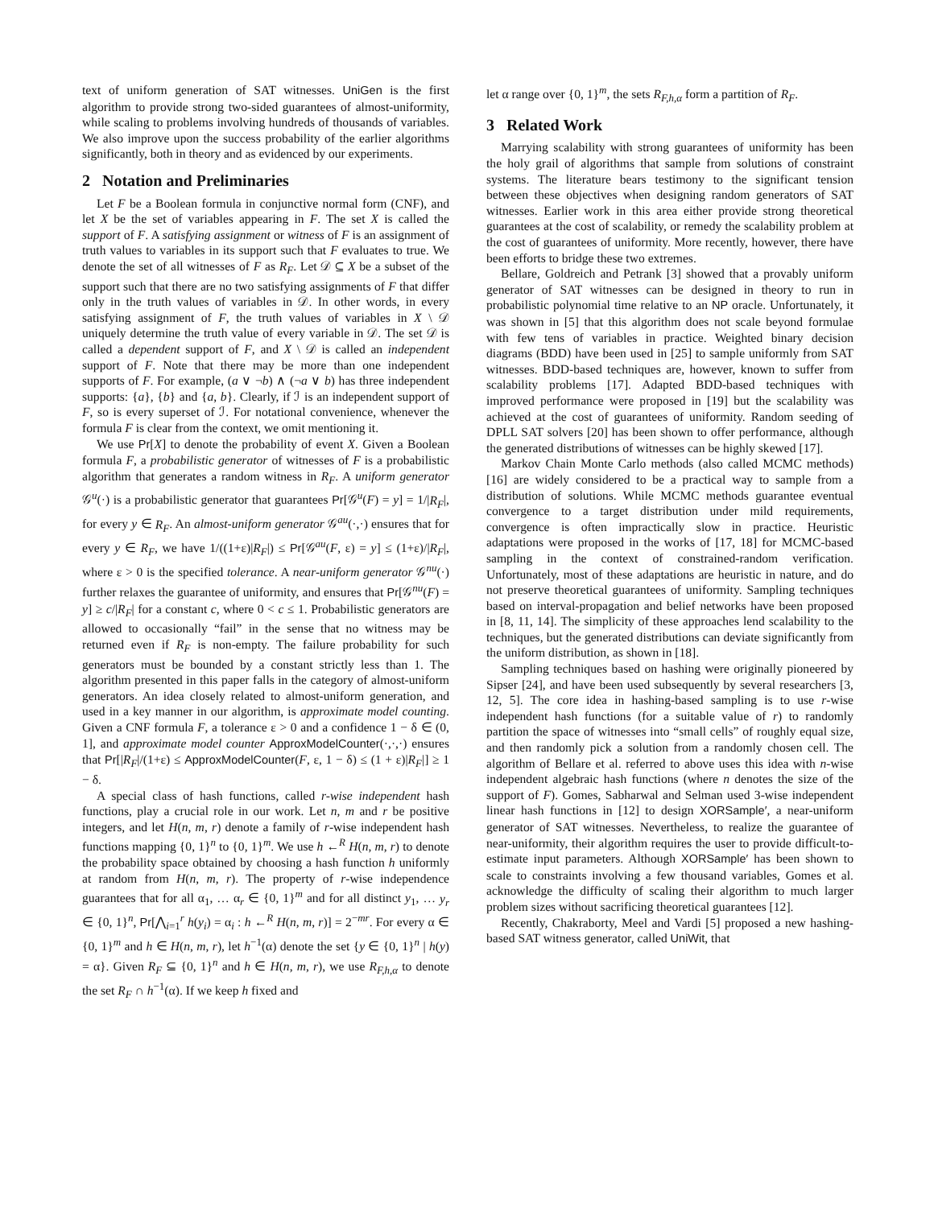text of uniform generation of SAT witnesses. UniGen is the first algorithm to provide strong two-sided guarantees of almost-uniformity, while scaling to problems involving hundreds of thousands of variables. We also improve upon the success probability of the earlier algorithms significantly, both in theory and as evidenced by our experiments.
2 Notation and Preliminaries
Let F be a Boolean formula in conjunctive normal form (CNF), and let X be the set of variables appearing in F. The set X is called the support of F. A satisfying assignment or witness of F is an assignment of truth values to variables in its support such that F evaluates to true. We denote the set of all witnesses of F as R<sub>F</sub>. Let 𝒟 ⊆ X be a subset of the support such that there are no two satisfying assignments of F that differ only in the truth values of variables in 𝒟. In other words, in every satisfying assignment of F, the truth values of variables in X \ 𝒟 uniquely determine the truth value of every variable in 𝒟. The set 𝒟 is called a dependent support of F, and X \ 𝒟 is called an independent support of F. Note that there may be more than one independent supports of F. For example, (a ∨ ¬b) ∧ (¬a ∨ b) has three independent supports: {a}, {b} and {a, b}. Clearly, if ℐ is an independent support of F, so is every superset of ℐ. For notational convenience, whenever the formula F is clear from the context, we omit mentioning it.
We use Pr[X] to denote the probability of event X. Given a Boolean formula F, a probabilistic generator of witnesses of F is a probabilistic algorithm that generates a random witness in R<sub>F</sub>. A uniform generator 𝒢<sup>u</sup>(·) is a probabilistic generator that guarantees Pr[𝒢<sup>u</sup>(F) = y] = 1/|R<sub>F</sub>|, for every y ∈ R<sub>F</sub>. An almost-uniform generator 𝒢<sup>au</sup>(·,·) ensures that for every y ∈ R<sub>F</sub>, we have 1/((1+ε)|R<sub>F</sub>|) ≤ Pr[𝒢<sup>au</sup>(F, ε) = y] ≤ (1+ε)/|R<sub>F</sub>|, where ε > 0 is the specified tolerance. A near-uniform generator 𝒢<sup>nu</sup>(·) further relaxes the guarantee of uniformity, and ensures that Pr[𝒢<sup>nu</sup>(F) = y] ≥ c/|R<sub>F</sub>| for a constant c, where 0 < c ≤ 1. Probabilistic generators are allowed to occasionally “fail” in the sense that no witness may be returned even if R<sub>F</sub> is non-empty. The failure probability for such generators must be bounded by a constant strictly less than 1. The algorithm presented in this paper falls in the category of almost-uniform generators. An idea closely related to almost-uniform generation, and used in a key manner in our algorithm, is approximate model counting. Given a CNF formula F, a tolerance ε > 0 and a confidence 1 − δ ∈ (0, 1], and approximate model counter ApproxModelCounter(·,·,·) ensures that Pr[|R<sub>F</sub>|/(1+ε) ≤ ApproxModelCounter(F, ε, 1 − δ) ≤ (1 + ε)|R<sub>F</sub>|] ≥ 1 − δ.
A special class of hash functions, called r-wise independent hash functions, play a crucial role in our work. Let n, m and r be positive integers, and let H(n, m, r) denote a family of r-wise independent hash functions mapping {0, 1}<sup>n</sup> to {0, 1}<sup>m</sup>. We use h ←<sup>R</sup> H(n, m, r) to denote the probability space obtained by choosing a hash function h uniformly at random from H(n, m, r). The property of r-wise independence guarantees that for all α<sub>1</sub>, … α<sub>r</sub> ∈ {0, 1}<sup>m</sup> and for all distinct y<sub>1</sub>, … y<sub>r</sub> ∈ {0, 1}<sup>n</sup>, Pr[⋀<sub>i=1</sub><sup>r</sup> h(y<sub>i</sub>) = α<sub>i</sub> : h ←<sup>R</sup> H(n, m, r)] = 2<sup>−mr</sup>. For every α ∈ {0, 1}<sup>m</sup> and h ∈ H(n, m, r), let h<sup>−1</sup>(α) denote the set {y ∈ {0, 1}<sup>n</sup> | h(y) = α}. Given R<sub>F</sub> ⊆ {0, 1}<sup>n</sup> and h ∈ H(n, m, r), we use R<sub>F,h,α</sub> to denote the set R<sub>F</sub> ∩ h<sup>−1</sup>(α). If we keep h fixed and
let α range over {0, 1}<sup>m</sup>, the sets R<sub>F,h,α</sub> form a partition of R<sub>F</sub>.
3 Related Work
Marrying scalability with strong guarantees of uniformity has been the holy grail of algorithms that sample from solutions of constraint systems. The literature bears testimony to the significant tension between these objectives when designing random generators of SAT witnesses. Earlier work in this area either provide strong theoretical guarantees at the cost of scalability, or remedy the scalability problem at the cost of guarantees of uniformity. More recently, however, there have been efforts to bridge these two extremes.
Bellare, Goldreich and Petrank [3] showed that a provably uniform generator of SAT witnesses can be designed in theory to run in probabilistic polynomial time relative to an NP oracle. Unfortunately, it was shown in [5] that this algorithm does not scale beyond formulae with few tens of variables in practice. Weighted binary decision diagrams (BDD) have been used in [25] to sample uniformly from SAT witnesses. BDD-based techniques are, however, known to suffer from scalability problems [17]. Adapted BDD-based techniques with improved performance were proposed in [19] but the scalability was achieved at the cost of guarantees of uniformity. Random seeding of DPLL SAT solvers [20] has been shown to offer performance, although the generated distributions of witnesses can be highly skewed [17].
Markov Chain Monte Carlo methods (also called MCMC methods) [16] are widely considered to be a practical way to sample from a distribution of solutions. While MCMC methods guarantee eventual convergence to a target distribution under mild requirements, convergence is often impractically slow in practice. Heuristic adaptations were proposed in the works of [17, 18] for MCMC-based sampling in the context of constrained-random verification. Unfortunately, most of these adaptations are heuristic in nature, and do not preserve theoretical guarantees of uniformity. Sampling techniques based on interval-propagation and belief networks have been proposed in [8, 11, 14]. The simplicity of these approaches lend scalability to the techniques, but the generated distributions can deviate significantly from the uniform distribution, as shown in [18].
Sampling techniques based on hashing were originally pioneered by Sipser [24], and have been used subsequently by several researchers [3, 12, 5]. The core idea in hashing-based sampling is to use r-wise independent hash functions (for a suitable value of r) to randomly partition the space of witnesses into “small cells” of roughly equal size, and then randomly pick a solution from a randomly chosen cell. The algorithm of Bellare et al. referred to above uses this idea with n-wise independent algebraic hash functions (where n denotes the size of the support of F). Gomes, Sabharwal and Selman used 3-wise independent linear hash functions in [12] to design XORSample′, a near-uniform generator of SAT witnesses. Nevertheless, to realize the guarantee of near-uniformity, their algorithm requires the user to provide difficult-to-estimate input parameters. Although XORSample′ has been shown to scale to constraints involving a few thousand variables, Gomes et al. acknowledge the difficulty of scaling their algorithm to much larger problem sizes without sacrificing theoretical guarantees [12].
Recently, Chakraborty, Meel and Vardi [5] proposed a new hashing-based SAT witness generator, called UniWit, that